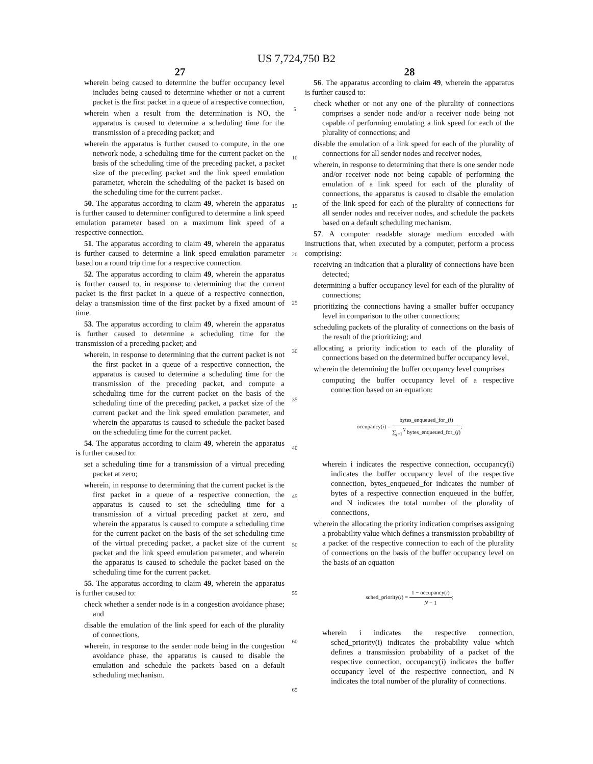US 7,724,750 B2
27
wherein being caused to determine the buffer occupancy level includes being caused to determine whether or not a current packet is the first packet in a queue of a respective connection,
wherein when a result from the determination is NO, the apparatus is caused to determine a scheduling time for the transmission of a preceding packet; and
wherein the apparatus is further caused to compute, in the one network node, a scheduling time for the current packet on the basis of the scheduling time of the preceding packet, a packet size of the preceding packet and the link speed emulation parameter, wherein the scheduling of the packet is based on the scheduling time for the current packet.
50. The apparatus according to claim 49, wherein the apparatus is further caused to determiner configured to determine a link speed emulation parameter based on a maximum link speed of a respective connection.
51. The apparatus according to claim 49, wherein the apparatus is further caused to determine a link speed emulation parameter based on a round trip time for a respective connection.
52. The apparatus according to claim 49, wherein the apparatus is further caused to, in response to determining that the current packet is the first packet in a queue of a respective connection, delay a transmission time of the first packet by a fixed amount of time.
53. The apparatus according to claim 49, wherein the apparatus is further caused to determine a scheduling time for the transmission of a preceding packet; and
wherein, in response to determining that the current packet is not the first packet in a queue of a respective connection, the apparatus is caused to determine a scheduling time for the transmission of the preceding packet, and compute a scheduling time for the current packet on the basis of the scheduling time of the preceding packet, a packet size of the current packet and the link speed emulation parameter, and wherein the apparatus is caused to schedule the packet based on the scheduling time for the current packet.
54. The apparatus according to claim 49, wherein the apparatus is further caused to:
set a scheduling time for a transmission of a virtual preceding packet at zero;
wherein, in response to determining that the current packet is the first packet in a queue of a respective connection, the apparatus is caused to set the scheduling time for a transmission of a virtual preceding packet at zero, and wherein the apparatus is caused to compute a scheduling time for the current packet on the basis of the set scheduling time of the virtual preceding packet, a packet size of the current packet and the link speed emulation parameter, and wherein the apparatus is caused to schedule the packet based on the scheduling time for the current packet.
55. The apparatus according to claim 49, wherein the apparatus is further caused to:
check whether a sender node is in a congestion avoidance phase; and
disable the emulation of the link speed for each of the plurality of connections,
wherein, in response to the sender node being in the congestion avoidance phase, the apparatus is caused to disable the emulation and schedule the packets based on a default scheduling mechanism.
5
10
15
20
25
30
35
40
45
50
55
60
65
28
56. The apparatus according to claim 49, wherein the apparatus is further caused to:
check whether or not any one of the plurality of connections comprises a sender node and/or a receiver node being not capable of performing emulating a link speed for each of the plurality of connections; and
disable the emulation of a link speed for each of the plurality of connections for all sender nodes and receiver nodes,
wherein, in response to determining that there is one sender node and/or receiver node not being capable of performing the emulation of a link speed for each of the plurality of connections, the apparatus is caused to disable the emulation of the link speed for each of the plurality of connections for all sender nodes and receiver nodes, and schedule the packets based on a default scheduling mechanism.
57. A computer readable storage medium encoded with instructions that, when executed by a computer, perform a process comprising:
receiving an indication that a plurality of connections have been detected;
determining a buffer occupancy level for each of the plurality of connections;
prioritizing the connections having a smaller buffer occupancy level in comparison to the other connections;
scheduling packets of the plurality of connections on the basis of the result of the prioritizing; and
allocating a priority indication to each of the plurality of connections based on the determined buffer occupancy level,
wherein the determining the buffer occupancy level comprises
computing the buffer occupancy level of a respective connection based on an equation:
occupancy(i) = bytes_enqueued_for_(i) ∑<sub>j=1</sub><sup>N</sup> bytes_enqueued_for_(j);
wherein i indicates the respective connection, occupancy(i) indicates the buffer occupancy level of the respective connection, bytes_enqueued_for indicates the number of bytes of a respective connection enqueued in the buffer, and N indicates the total number of the plurality of connections,
wherein the allocating the priority indication comprises assigning a probability value which defines a transmission probability of a packet of the respective connection to each of the plurality of connections on the basis of the buffer occupancy level on the basis of an equation
sched_priority(i) = 1 − occupancy(i) N − 1;
wherein i indicates the respective connection, sched_priority(i) indicates the probability value which defines a transmission probability of a packet of the respective connection, occupancy(i) indicates the buffer occupancy level of the respective connection, and N indicates the total number of the plurality of connections.